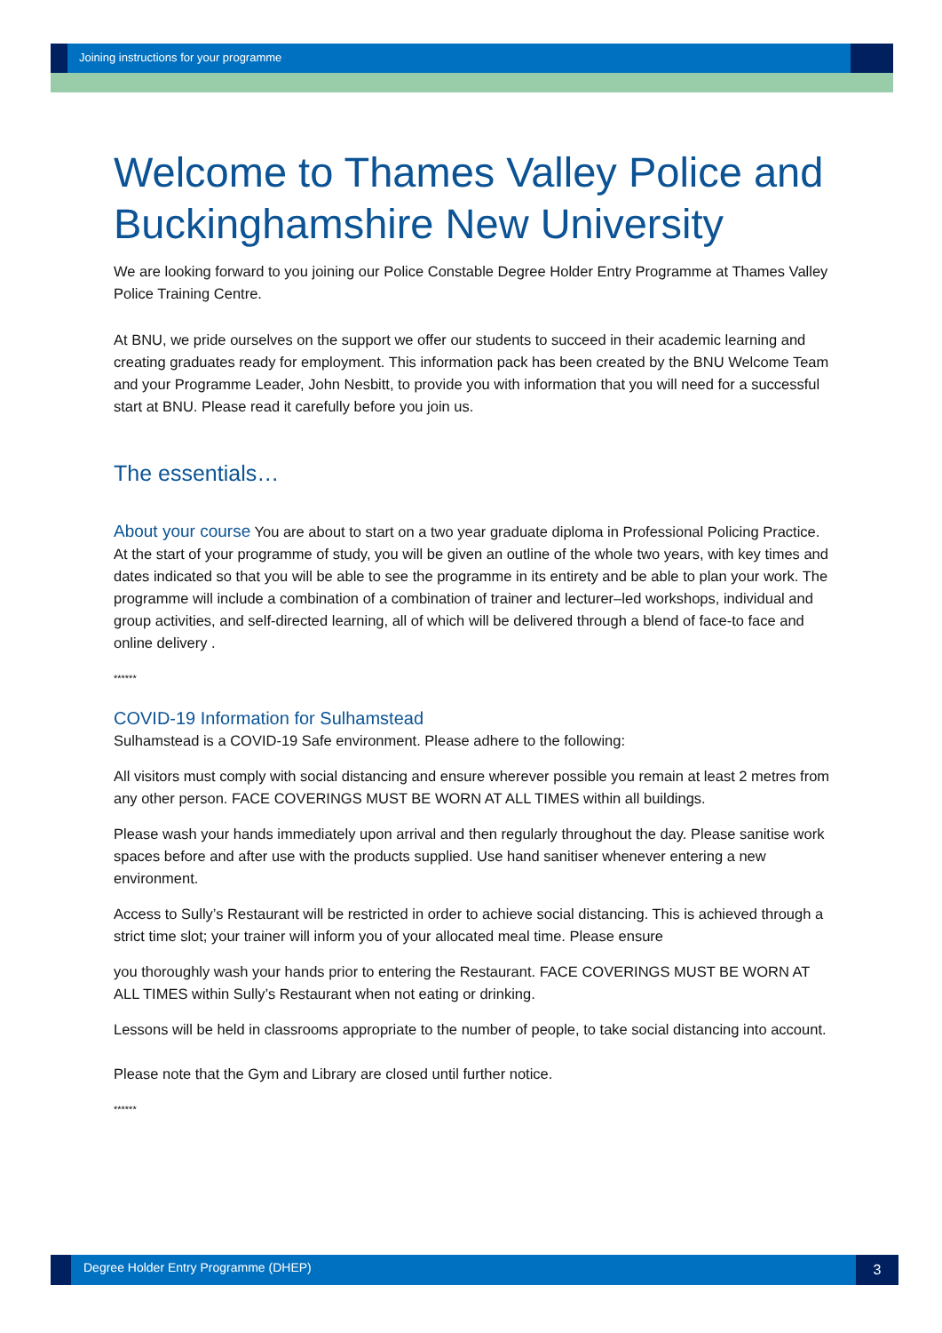Joining instructions for your programme
Welcome to Thames Valley Police and Buckinghamshire New University
We are looking forward to you joining our Police Constable Degree Holder Entry Programme at Thames Valley Police Training Centre.
At BNU, we pride ourselves on the support we offer our students to succeed in their academic learning and creating graduates ready for employment. This information pack has been created by the BNU Welcome Team and your Programme Leader, John Nesbitt, to provide you with information that you will need for a successful start at BNU. Please read it carefully before you join us.
The essentials…
About your course You are about to start on a two year graduate diploma in Professional Policing Practice. At the start of your programme of study, you will be given an outline of the whole two years, with key times and dates indicated so that you will be able to see the programme in its entirety and be able to plan your work. The programme will include a combination of a combination of trainer and lecturer–led workshops, individual and group activities, and self-directed learning, all of which will be delivered through a blend of face-to face and online delivery .
******
COVID-19 Information for Sulhamstead
Sulhamstead is a COVID-19 Safe environment. Please adhere to the following:
All visitors must comply with social distancing and ensure wherever possible you remain at least 2 metres from any other person. FACE COVERINGS MUST BE WORN AT ALL TIMES within all buildings.
Please wash your hands immediately upon arrival and then regularly throughout the day. Please sanitise work spaces before and after use with the products supplied. Use hand sanitiser whenever entering a new environment.
Access to Sully’s Restaurant will be restricted in order to achieve social distancing. This is achieved through a strict time slot; your trainer will inform you of your allocated meal time. Please ensure
you thoroughly wash your hands prior to entering the Restaurant. FACE COVERINGS MUST BE WORN AT ALL TIMES within Sully’s Restaurant when not eating or drinking.
Lessons will be held in classrooms appropriate to the number of people, to take social distancing into account.
Please note that the Gym and Library are closed until further notice.
******
Degree Holder Entry Programme (DHEP)
3